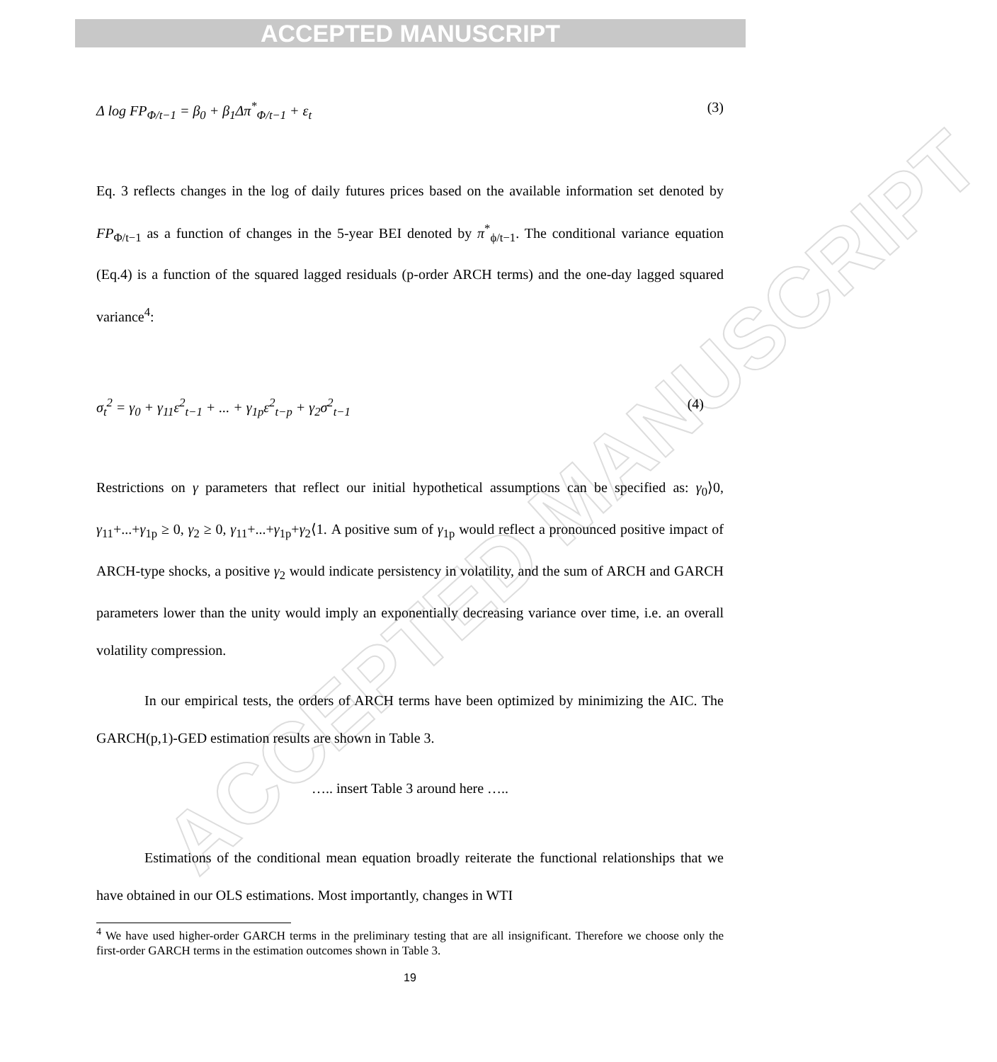ACCEPTED MANUSCRIPT
ACCEPTED MANUSCRIPT
Δ log FP<sub>Φ/t−1</sub> = β<sub>0</sub> + β<sub>1</sub>Δπ<sup>*</sup><sub>Φ/t−1</sub> + ε<sub>t</sub> (3)
Eq. 3 reflects changes in the log of daily futures prices based on the available information set denoted by FP<sub>Φ/t−1</sub> as a function of changes in the 5-year BEI denoted by π<sup>*</sup><sub>ϕ/t−1</sub>. The conditional variance equation (Eq.4) is a function of the squared lagged residuals (p-order ARCH terms) and the one-day lagged squared variance<sup>4</sup>:
σ<sub>t</sub><sup>2</sup> = γ<sub>0</sub> + γ<sub>11</sub>ε<sup>2</sup><sub>t−1</sub> + ... + γ<sub>1p</sub>ε<sup>2</sup><sub>t−p</sub> + γ<sub>2</sub>σ<sup>2</sup><sub>t−1</sub> (4)
Restrictions on γ parameters that reflect our initial hypothetical assumptions can be specified as: γ<sub>0</sub>⟩0, γ<sub>11</sub>+...+γ<sub>1p</sub> ≥ 0, γ<sub>2</sub> ≥ 0, γ<sub>11</sub>+...+γ<sub>1p</sub>+γ<sub>2</sub>⟨1. A positive sum of γ<sub>1p</sub> would reflect a pronounced positive impact of ARCH-type shocks, a positive γ<sub>2</sub> would indicate persistency in volatility, and the sum of ARCH and GARCH parameters lower than the unity would imply an exponentially decreasing variance over time, i.e. an overall volatility compression.
In our empirical tests, the orders of ARCH terms have been optimized by minimizing the AIC. The GARCH(p,1)-GED estimation results are shown in Table 3.
….. insert Table 3 around here …..
Estimations of the conditional mean equation broadly reiterate the functional relationships that we have obtained in our OLS estimations. Most importantly, changes in WTI
<sup>4</sup> We have used higher-order GARCH terms in the preliminary testing that are all insignificant. Therefore we choose only the first-order GARCH terms in the estimation outcomes shown in Table 3.
19